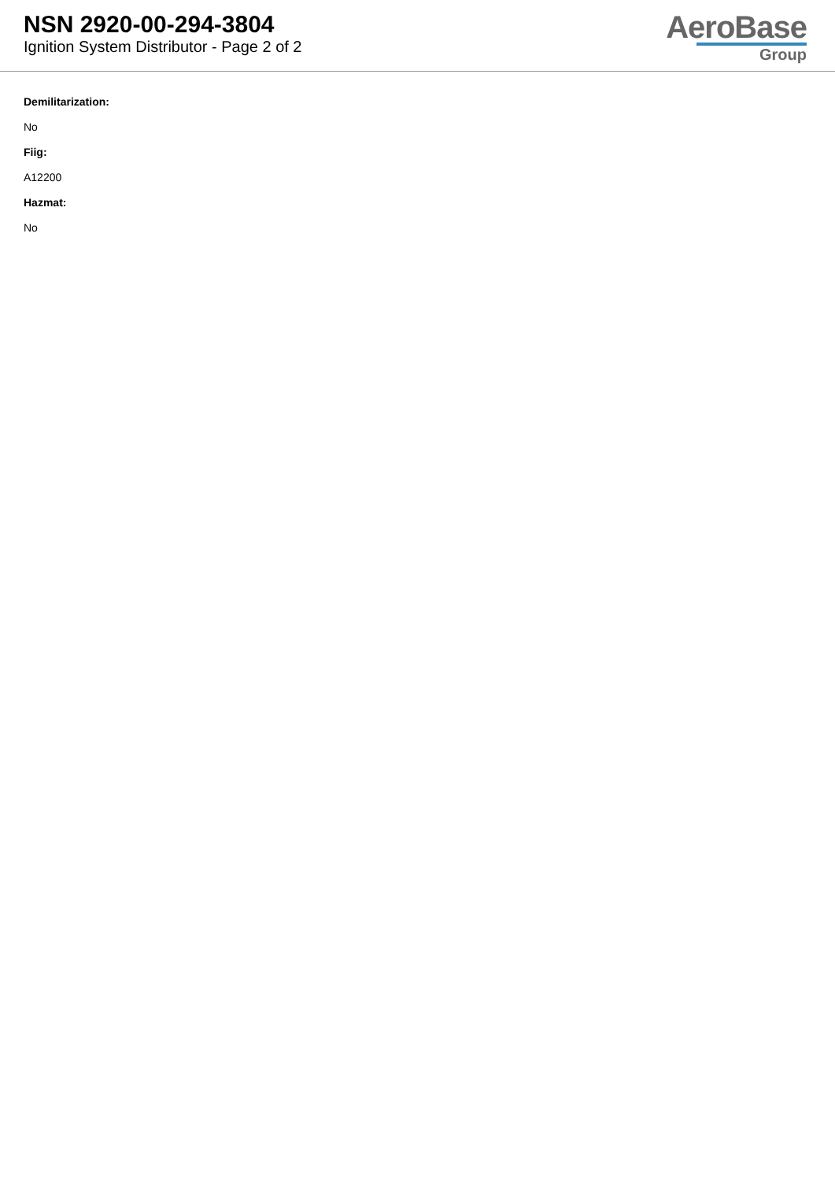NSN 2920-00-294-3804
Ignition System Distributor - Page 2 of 2
AeroBase
Group
Demilitarization:
No
Fiig:
A12200
Hazmat:
No